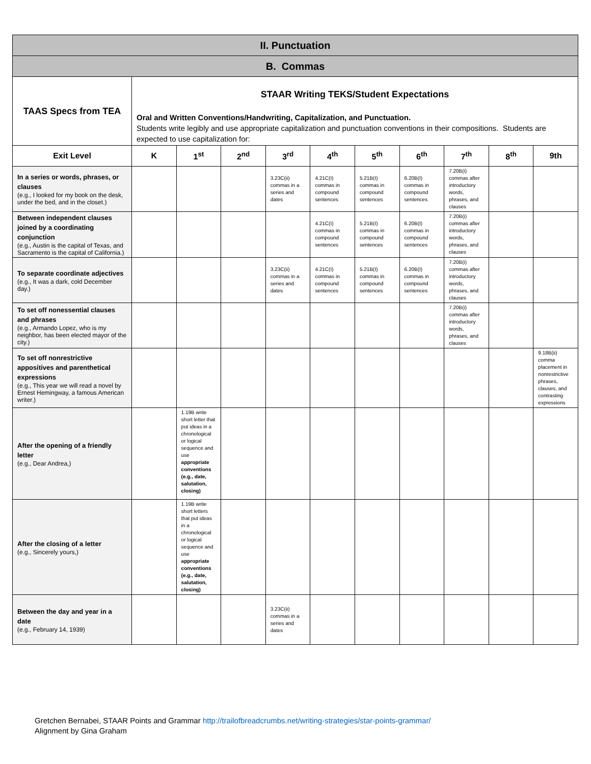| II. Punctuation | | | | | | | | | | |
| B. Commas | | | | | | | | | | |
| TAAS Specs from TEA | STAAR Writing TEKS/Student Expectations Oral and Written Conventions/Handwriting, Capitalization, and Punctuation. Students write legibly and use appropriate capitalization and punctuation conventions in their compositions. Students are expected to use capitalization for: | | | | | | | | | |
| Exit Level | K | 1<sup>st</sup> | 2<sup>nd</sup> | 3<sup>rd</sup> | 4<sup>th</sup> | 5<sup>th</sup> | 6<sup>th</sup> | 7<sup>th</sup> | 8<sup>th</sup> | 9th |
| In a series or words, phrases, or clauses (e.g., I looked for my book on the desk, under the bed, and in the closet.) | | | | 3.23C(ii) commas in a series and dates | 4.21C(I) commas in compound sentences | 5.21B(I) commas in compound sentences | 6.20B(I) commas in compound sentences | 7.20B(i) commas after introductory words, phrases, and clauses | | |
| Between independent clauses joined by a coordinating conjunction (e.g., Austin is the capital of Texas, and Sacramento is the capital of California.) | | | | | 4.21C(I) commas in compound sentences | 5.21B(I) commas in compound sentences | 6.20B(I) commas in compound sentences | 7.20B(i) commas after introductory words, phrases, and clauses | | |
| To separate coordinate adjectives (e.g., It was a dark, cold December day.) | | | | 3.23C(ii) commas in a series and dates | 4.21C(I) commas in compound sentences | 5.21B(I) commas in compound sentences | 6.20B(I) commas in compound sentences | 7.20B(i) commas after introductory words, phrases, and clauses | | |
| To set off nonessential clauses and phrases (e.g., Armando Lopez, who is my neighbor, has been elected mayor of the city.) | | | | | | | | 7.20B(i) commas after introductory words, phrases, and clauses | | |
| To set off nonrestrictive appositives and parenthetical expressions (e.g., This year we will read a novel by Ernest Hemingway, a famous American writer.) | | | | | | | | | | 9.18B(ii) comma placement in nonrestrictive phrases, clauses, and contrasting expressions |
| After the opening of a friendly letter (e.g., Dear Andrea,) | | 1.19B write short letter that put ideas in a chronological or logical sequence and use appropriate conventions (e.g., date, salutation, closing) | | | | | | | | |
| After the closing of a letter (e.g., Sincerely yours,) | | 1.19B write short letters that put ideas in a chronological or logical sequence and use appropriate conventions (e.g., date, salutation, closing) | | | | | | | | |
| Between the day and year in a date (e.g., February 14, 1939) | | | | 3.23C(ii) commas in a series and dates | | | | | | |
Gretchen Bernabei, STAAR Points and Grammar http://trailofbreadcrumbs.net/writing-strategies/star-points-grammar/
Alignment by Gina Graham